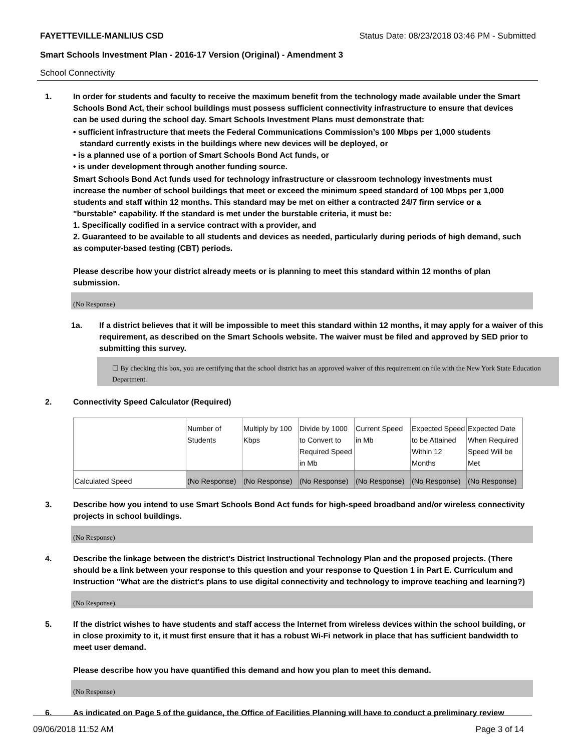FAYETTEVILLE-MANLIUS CSD Status Date: 08/23/2018 03:46 PM - Submitted
Smart Schools Investment Plan - 2016-17 Version (Original) - Amendment 3
School Connectivity
1. In order for students and faculty to receive the maximum benefit from the technology made available under the Smart Schools Bond Act, their school buildings must possess sufficient connectivity infrastructure to ensure that devices can be used during the school day. Smart Schools Investment Plans must demonstrate that:
• sufficient infrastructure that meets the Federal Communications Commission’s 100 Mbps per 1,000 students
standard currently exists in the buildings where new devices will be deployed, or
• is a planned use of a portion of Smart Schools Bond Act funds, or
• is under development through another funding source.
Smart Schools Bond Act funds used for technology infrastructure or classroom technology investments must increase the number of school buildings that meet or exceed the minimum speed standard of 100 Mbps per 1,000 students and staff within 12 months. This standard may be met on either a contracted 24/7 firm service or a "burstable" capability. If the standard is met under the burstable criteria, it must be:
1. Specifically codified in a service contract with a provider, and
2. Guaranteed to be available to all students and devices as needed, particularly during periods of high demand, such as computer-based testing (CBT) periods.
Please describe how your district already meets or is planning to meet this standard within 12 months of plan submission.
(No Response)
1a. If a district believes that it will be impossible to meet this standard within 12 months, it may apply for a waiver of this requirement, as described on the Smart Schools website. The waiver must be filed and approved by SED prior to submitting this survey.
☐ By checking this box, you are certifying that the school district has an approved waiver of this requirement on file with the New York State Education Department.
2. Connectivity Speed Calculator (Required)
| | Number of Students | Multiply by 100 Kbps | Divide by 1000 to Convert to Required Speed in Mb | Current Speed in Mb | Expected Speed to be Attained Within 12 Months | Expected Date When Required Speed Will be Met |
| Calculated Speed | (No Response) | (No Response) | (No Response) | (No Response) | (No Response) | (No Response) |
3. Describe how you intend to use Smart Schools Bond Act funds for high-speed broadband and/or wireless connectivity projects in school buildings.
(No Response)
4. Describe the linkage between the district's District Instructional Technology Plan and the proposed projects. (There should be a link between your response to this question and your response to Question 1 in Part E. Curriculum and Instruction "What are the district's plans to use digital connectivity and technology to improve teaching and learning?)
(No Response)
5. If the district wishes to have students and staff access the Internet from wireless devices within the school building, or in close proximity to it, it must first ensure that it has a robust Wi-Fi network in place that has sufficient bandwidth to meet user demand.
Please describe how you have quantified this demand and how you plan to meet this demand.
(No Response)
6. As indicated on Page 5 of the guidance, the Office of Facilities Planning will have to conduct a preliminary review
09/06/2018 11:52 AM Page 3 of 14